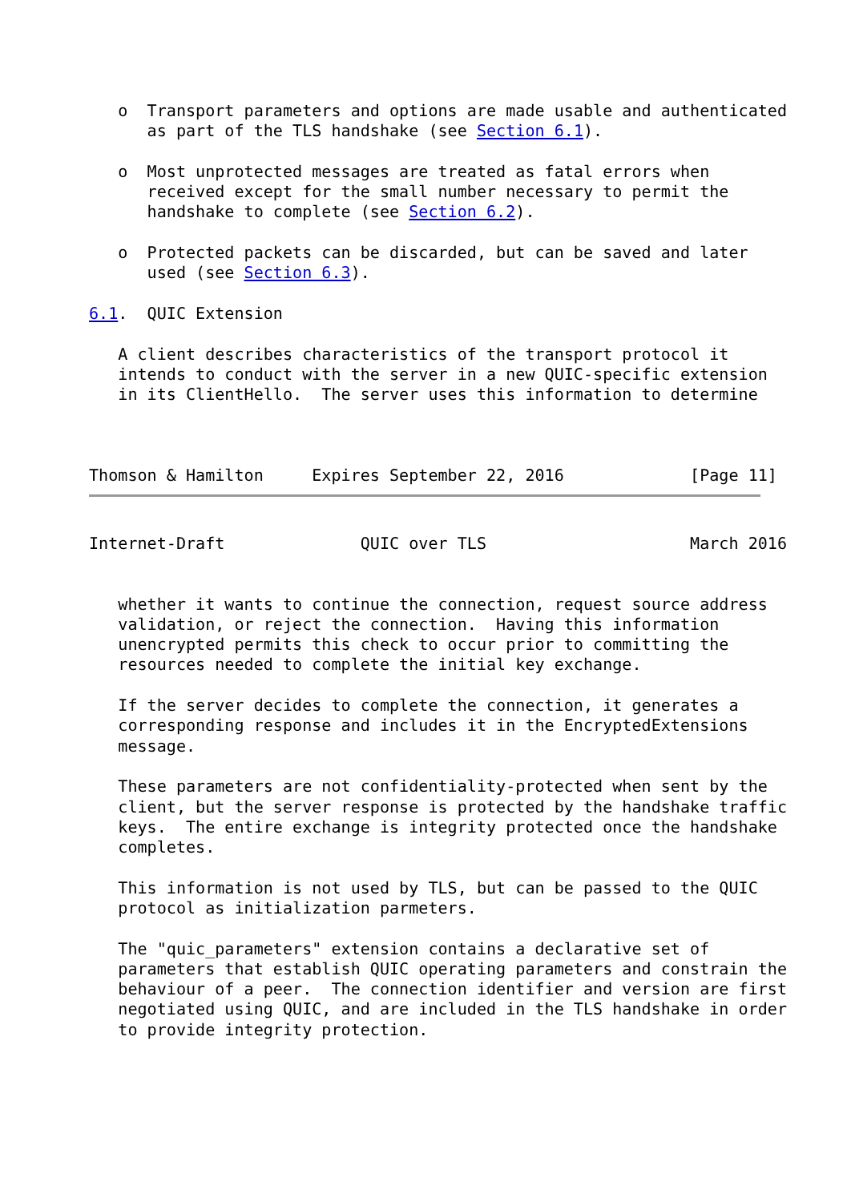o  Transport parameters and options are made usable and authenticated
      as part of the TLS handshake (see Section 6.1).

   o  Most unprotected messages are treated as fatal errors when
      received except for the small number necessary to permit the
      handshake to complete (see Section 6.2).

   o  Protected packets can be discarded, but can be saved and later
      used (see Section 6.3).

6.1.  QUIC Extension

   A client describes characteristics of the transport protocol it
   intends to conduct with the server in a new QUIC-specific extension
   in its ClientHello.  The server uses this information to determine



Thomson & Hamilton     Expires September 22, 2016             [Page 11]
Internet-Draft              QUIC over TLS                     March 2016


   whether it wants to continue the connection, request source address
   validation, or reject the connection.  Having this information
   unencrypted permits this check to occur prior to committing the
   resources needed to complete the initial key exchange.

   If the server decides to complete the connection, it generates a
   corresponding response and includes it in the EncryptedExtensions
   message.

   These parameters are not confidentiality-protected when sent by the
   client, but the server response is protected by the handshake traffic
   keys.  The entire exchange is integrity protected once the handshake
   completes.

   This information is not used by TLS, but can be passed to the QUIC
   protocol as initialization parmeters.

   The "quic_parameters" extension contains a declarative set of
   parameters that establish QUIC operating parameters and constrain the
   behaviour of a peer.  The connection identifier and version are first
   negotiated using QUIC, and are included in the TLS handshake in order
   to provide integrity protection.